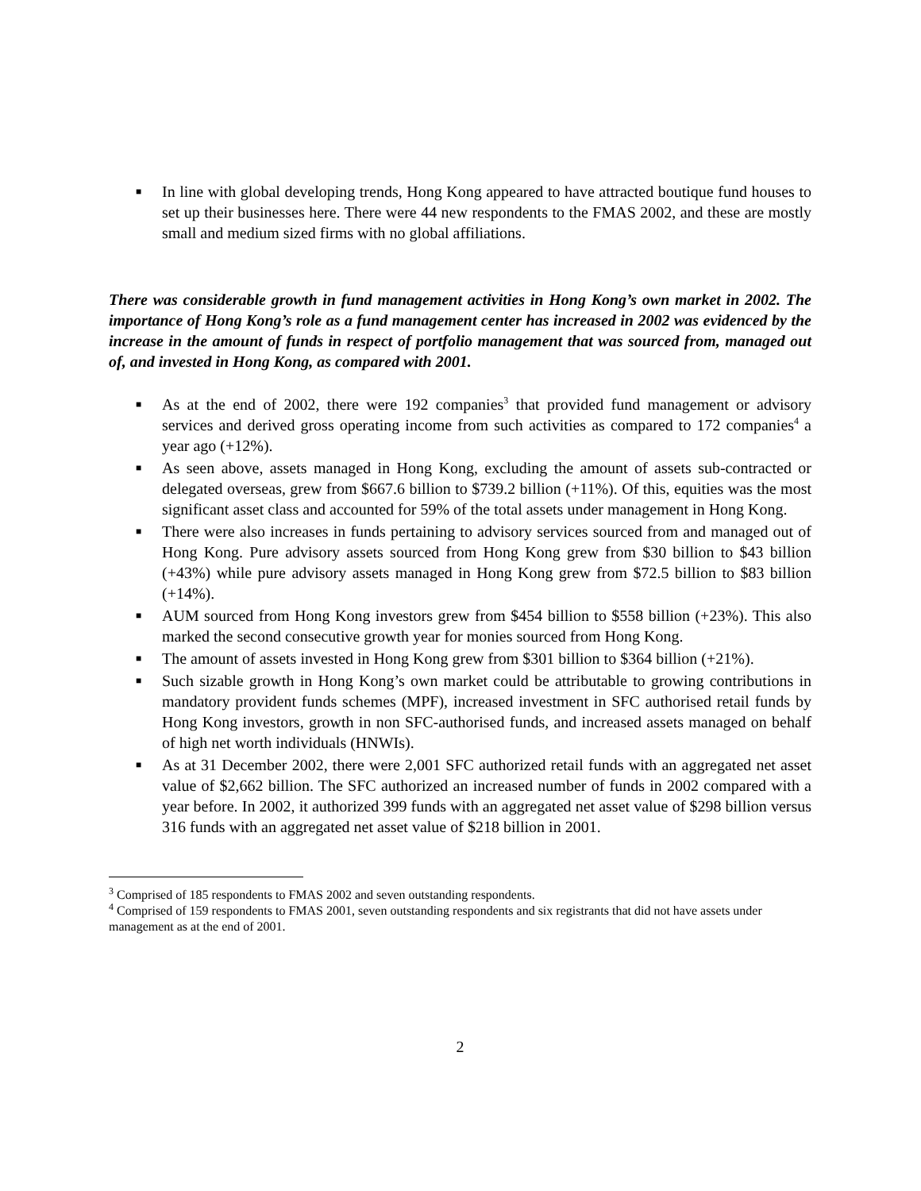■ In line with global developing trends, Hong Kong appeared to have attracted boutique fund houses to set up their businesses here. There were 44 new respondents to the FMAS 2002, and these are mostly small and medium sized firms with no global affiliations.
There was considerable growth in fund management activities in Hong Kong’s own market in 2002. The importance of Hong Kong’s role as a fund management center has increased in 2002 was evidenced by the increase in the amount of funds in respect of portfolio management that was sourced from, managed out of, and invested in Hong Kong, as compared with 2001.
■ As at the end of 2002, there were 192 companies<sup>3</sup> that provided fund management or advisory services and derived gross operating income from such activities as compared to 172 companies<sup>4</sup> a year ago (+12%).
■ As seen above, assets managed in Hong Kong, excluding the amount of assets sub-contracted or delegated overseas, grew from $667.6 billion to $739.2 billion (+11%). Of this, equities was the most significant asset class and accounted for 59% of the total assets under management in Hong Kong.
■ There were also increases in funds pertaining to advisory services sourced from and managed out of Hong Kong. Pure advisory assets sourced from Hong Kong grew from $30 billion to $43 billion (+43%) while pure advisory assets managed in Hong Kong grew from $72.5 billion to $83 billion (+14%).
■ AUM sourced from Hong Kong investors grew from $454 billion to $558 billion (+23%). This also marked the second consecutive growth year for monies sourced from Hong Kong.
■ The amount of assets invested in Hong Kong grew from $301 billion to $364 billion (+21%).
■ Such sizable growth in Hong Kong’s own market could be attributable to growing contributions in mandatory provident funds schemes (MPF), increased investment in SFC authorised retail funds by Hong Kong investors, growth in non SFC-authorised funds, and increased assets managed on behalf of high net worth individuals (HNWIs).
■ As at 31 December 2002, there were 2,001 SFC authorized retail funds with an aggregated net asset value of $2,662 billion. The SFC authorized an increased number of funds in 2002 compared with a year before. In 2002, it authorized 399 funds with an aggregated net asset value of $298 billion versus 316 funds with an aggregated net asset value of $218 billion in 2001.
<sup>3</sup> Comprised of 185 respondents to FMAS 2002 and seven outstanding respondents.
<sup>4</sup> Comprised of 159 respondents to FMAS 2001, seven outstanding respondents and six registrants that did not have assets under management as at the end of 2001.
2